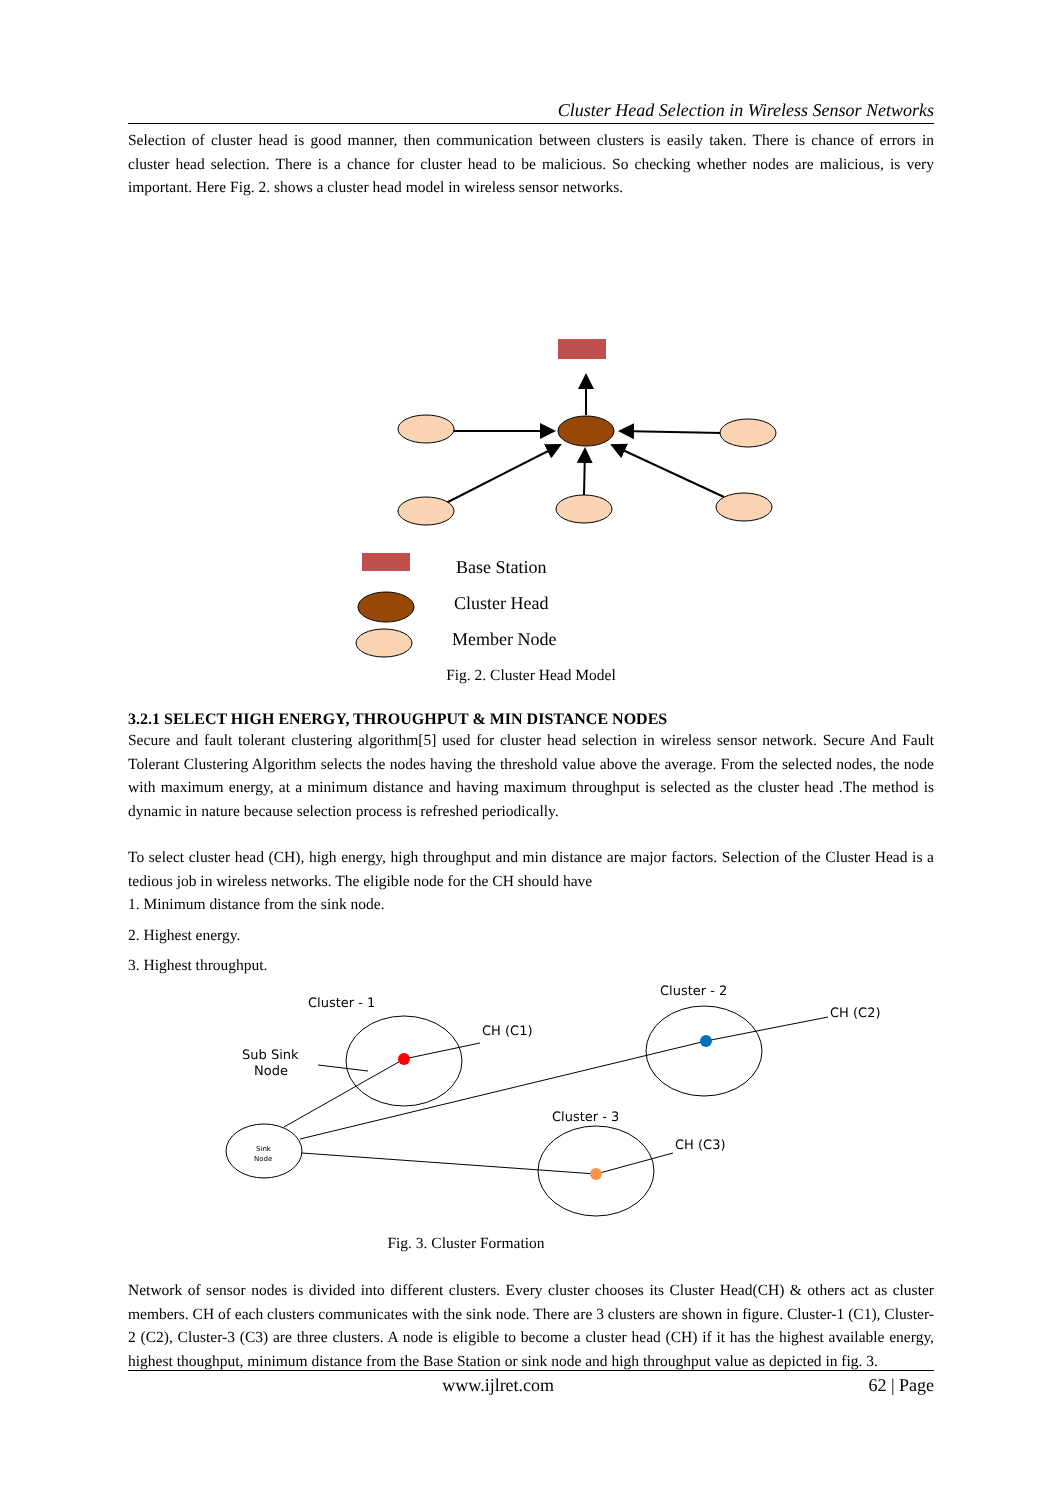Cluster Head Selection in Wireless Sensor Networks
Selection of cluster head is good manner, then communication between clusters is easily taken. There is chance of errors in cluster head selection. There is a chance for cluster head to be malicious. So checking whether nodes are malicious, is very important. Here Fig. 2. shows a cluster head model in wireless sensor networks.
Base Station
Cluster Head
Member Node
Fig. 2. Cluster Head Model
3.2.1 SELECT HIGH ENERGY, THROUGHPUT & MIN DISTANCE NODES
Secure and fault tolerant clustering algorithm[5] used for cluster head selection in wireless sensor network. Secure And Fault Tolerant Clustering Algorithm selects the nodes having the threshold value above the average. From the selected nodes, the node with maximum energy, at a minimum distance and having maximum throughput is selected as the cluster head .The method is dynamic in nature because selection process is refreshed periodically.
To select cluster head (CH), high energy, high throughput and min distance are major factors. Selection of the Cluster Head is a tedious job in wireless networks. The eligible node for the CH should have
1. Minimum distance from the sink node.
2. Highest energy.
3. Highest throughput.
Cluster - 1
Cluster - 2
Cluster - 3
CH (C1)
CH (C2)
CH (C3)
Sub Sink
Node
Sink
Node
Fig. 3. Cluster Formation
Network of sensor nodes is divided into different clusters. Every cluster chooses its Cluster Head(CH) & others act as cluster members. CH of each clusters communicates with the sink node. There are 3 clusters are shown in figure. Cluster-1 (C1), Cluster-2 (C2), Cluster-3 (C3) are three clusters. A node is eligible to become a cluster head (CH) if it has the highest available energy, highest thoughput, minimum distance from the Base Station or sink node and high throughput value as depicted in fig. 3.
www.ijlret.com 62 | Page